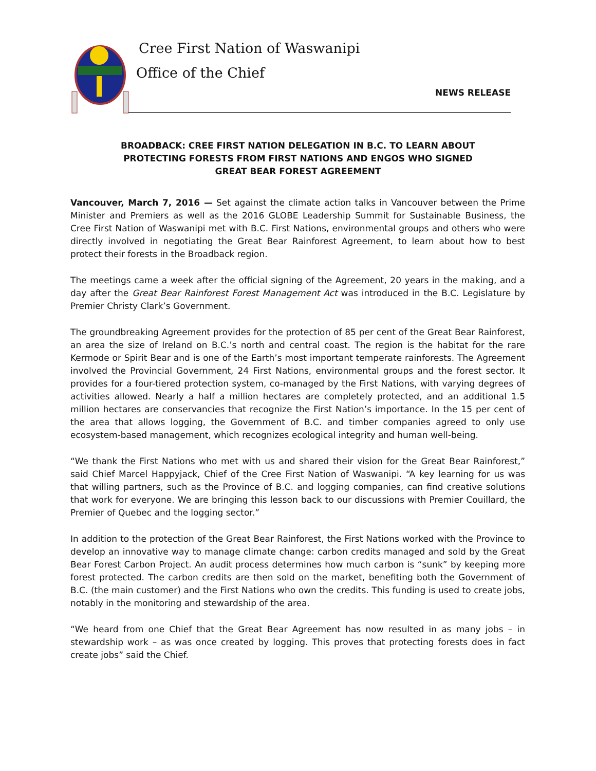Cree First Nation of Waswanipi
Office of the Chief
NEWS RELEASE
BROADBACK: CREE FIRST NATION DELEGATION IN B.C. TO LEARN ABOUT
PROTECTING FORESTS FROM FIRST NATIONS AND ENGOS WHO SIGNED
GREAT BEAR FOREST AGREEMENT
Vancouver, March 7, 2016 — Set against the climate action talks in Vancouver between the Prime Minister and Premiers as well as the 2016 GLOBE Leadership Summit for Sustainable Business, the Cree First Nation of Waswanipi met with B.C. First Nations, environmental groups and others who were directly involved in negotiating the Great Bear Rainforest Agreement, to learn about how to best protect their forests in the Broadback region.
The meetings came a week after the official signing of the Agreement, 20 years in the making, and a day after the Great Bear Rainforest Forest Management Act was introduced in the B.C. Legislature by Premier Christy Clark’s Government.
The groundbreaking Agreement provides for the protection of 85 per cent of the Great Bear Rainforest, an area the size of Ireland on B.C.’s north and central coast. The region is the habitat for the rare Kermode or Spirit Bear and is one of the Earth’s most important temperate rainforests. The Agreement involved the Provincial Government, 24 First Nations, environmental groups and the forest sector. It provides for a four-tiered protection system, co-managed by the First Nations, with varying degrees of activities allowed. Nearly a half a million hectares are completely protected, and an additional 1.5 million hectares are conservancies that recognize the First Nation’s importance. In the 15 per cent of the area that allows logging, the Government of B.C. and timber companies agreed to only use ecosystem-based management, which recognizes ecological integrity and human well-being.
“We thank the First Nations who met with us and shared their vision for the Great Bear Rainforest,” said Chief Marcel Happyjack, Chief of the Cree First Nation of Waswanipi. “A key learning for us was that willing partners, such as the Province of B.C. and logging companies, can find creative solutions that work for everyone. We are bringing this lesson back to our discussions with Premier Couillard, the Premier of Quebec and the logging sector.”
In addition to the protection of the Great Bear Rainforest, the First Nations worked with the Province to develop an innovative way to manage climate change: carbon credits managed and sold by the Great Bear Forest Carbon Project. An audit process determines how much carbon is “sunk” by keeping more forest protected. The carbon credits are then sold on the market, benefiting both the Government of B.C. (the main customer) and the First Nations who own the credits. This funding is used to create jobs, notably in the monitoring and stewardship of the area.
“We heard from one Chief that the Great Bear Agreement has now resulted in as many jobs – in stewardship work – as was once created by logging. This proves that protecting forests does in fact create jobs” said the Chief.